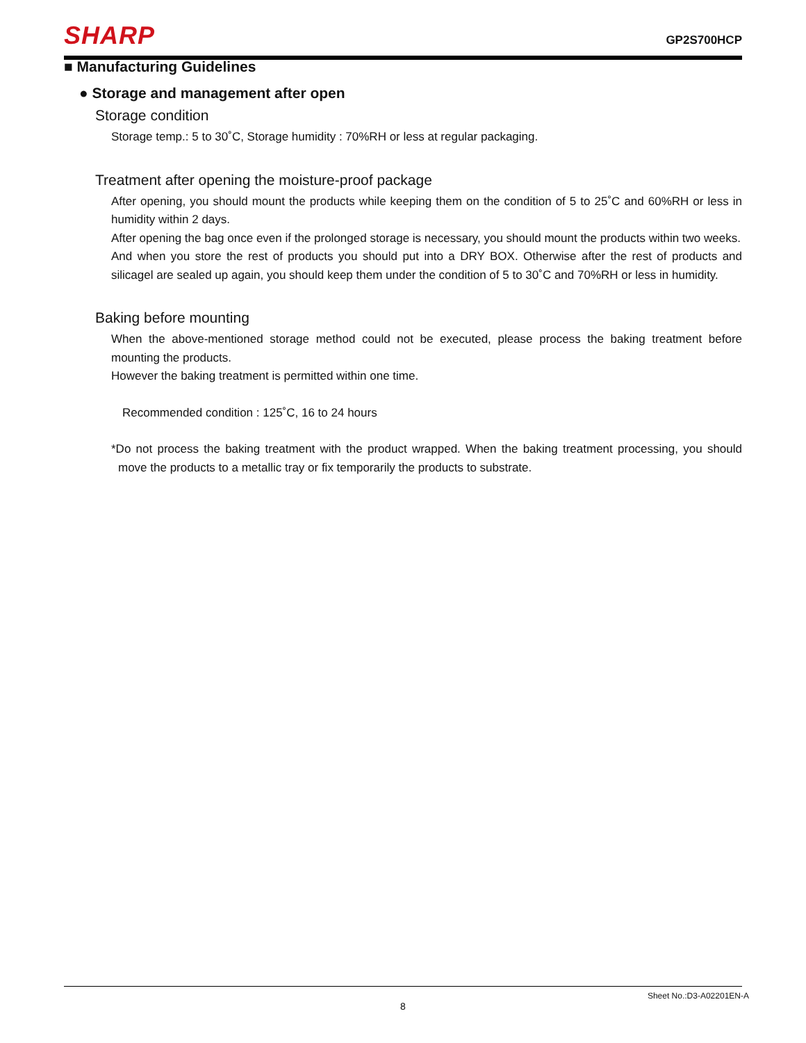SHARP GP2S700HCP
■ Manufacturing Guidelines
● Storage and management after open
Storage condition
Storage temp.: 5 to 30˚C, Storage humidity : 70%RH or less at regular packaging.
Treatment after opening the moisture-proof package
After opening, you should mount the products while keeping them on the condition of 5 to 25˚C and 60%RH or less in humidity within 2 days.
After opening the bag once even if the prolonged storage is necessary, you should mount the products within two weeks.
And when you store the rest of products you should put into a DRY BOX. Otherwise after the rest of products and silicagel are sealed up again, you should keep them under the condition of 5 to 30˚C and 70%RH or less in humidity.
Baking before mounting
When the above-mentioned storage method could not be executed, please process the baking treatment before mounting the products.
However the baking treatment is permitted within one time.
Recommended condition : 125˚C, 16 to 24 hours
*Do not process the baking treatment with the product wrapped. When the baking treatment processing, you should move the products to a metallic tray or fix temporarily the products to substrate.
Sheet No.:D3-A02201EN-A
8